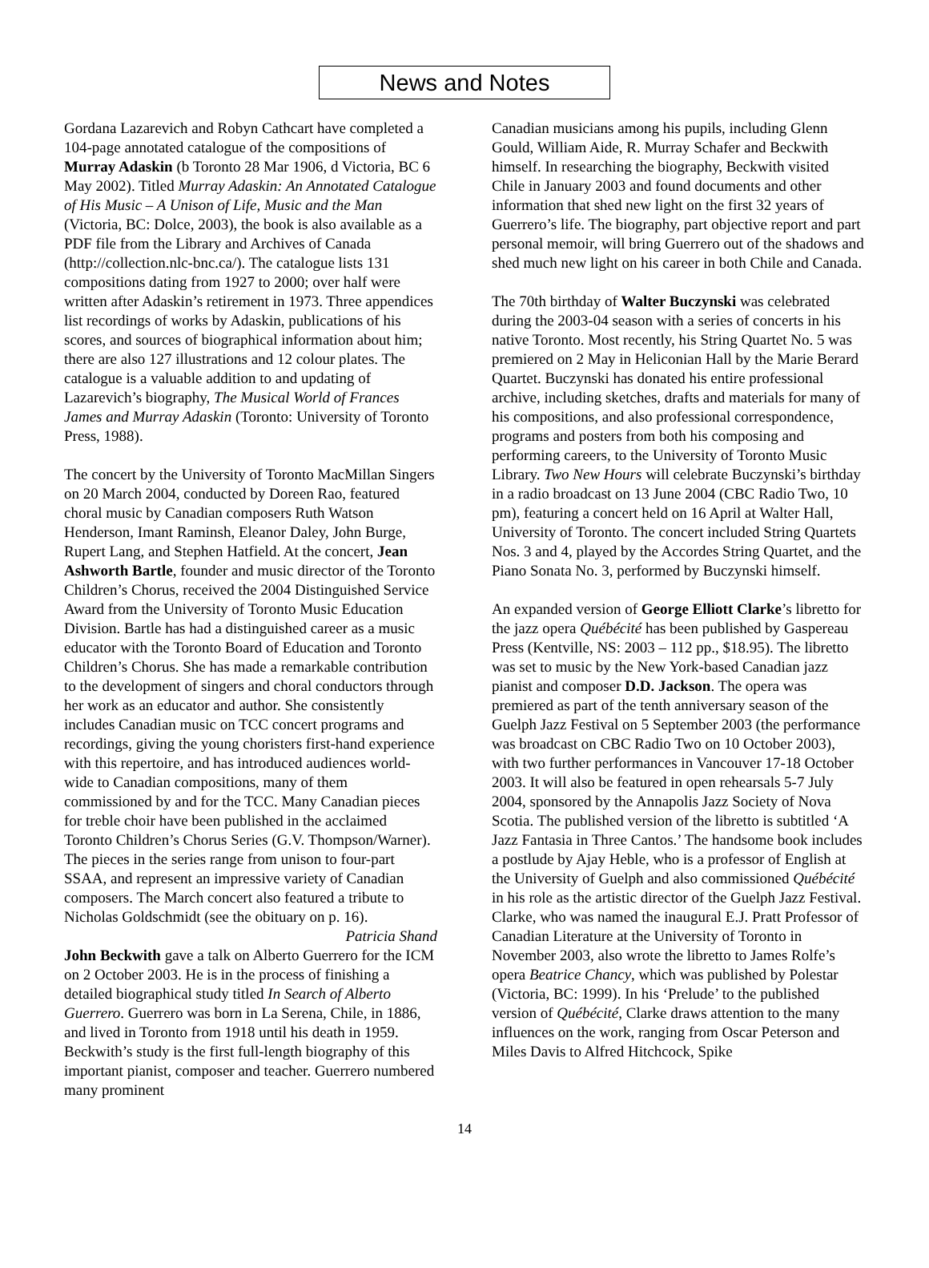News and Notes
Gordana Lazarevich and Robyn Cathcart have completed a 104-page annotated catalogue of the compositions of Murray Adaskin (b Toronto 28 Mar 1906, d Victoria, BC 6 May 2002). Titled Murray Adaskin: An Annotated Catalogue of His Music – A Unison of Life, Music and the Man (Victoria, BC: Dolce, 2003), the book is also available as a PDF file from the Library and Archives of Canada (http://collection.nlc-bnc.ca/). The catalogue lists 131 compositions dating from 1927 to 2000; over half were written after Adaskin’s retirement in 1973. Three appendices list recordings of works by Adaskin, publications of his scores, and sources of biographical information about him; there are also 127 illustrations and 12 colour plates. The catalogue is a valuable addition to and updating of Lazarevich’s biography, The Musical World of Frances James and Murray Adaskin (Toronto: University of Toronto Press, 1988).
The concert by the University of Toronto MacMillan Singers on 20 March 2004, conducted by Doreen Rao, featured choral music by Canadian composers Ruth Watson Henderson, Imant Raminsh, Eleanor Daley, John Burge, Rupert Lang, and Stephen Hatfield. At the concert, Jean Ashworth Bartle, founder and music director of the Toronto Children’s Chorus, received the 2004 Distinguished Service Award from the University of Toronto Music Education Division. Bartle has had a distinguished career as a music educator with the Toronto Board of Education and Toronto Children’s Chorus. She has made a remarkable contribution to the development of singers and choral conductors through her work as an educator and author. She consistently includes Canadian music on TCC concert programs and recordings, giving the young choristers first-hand experience with this repertoire, and has introduced audiences world-wide to Canadian compositions, many of them commissioned by and for the TCC. Many Canadian pieces for treble choir have been published in the acclaimed Toronto Children’s Chorus Series (G.V. Thompson/Warner). The pieces in the series range from unison to four-part SSAA, and represent an impressive variety of Canadian composers. The March concert also featured a tribute to Nicholas Goldschmidt (see the obituary on p. 16). Patricia Shand
John Beckwith gave a talk on Alberto Guerrero for the ICM on 2 October 2003. He is in the process of finishing a detailed biographical study titled In Search of Alberto Guerrero. Guerrero was born in La Serena, Chile, in 1886, and lived in Toronto from 1918 until his death in 1959. Beckwith’s study is the first full-length biography of this important pianist, composer and teacher. Guerrero numbered many prominent
Canadian musicians among his pupils, including Glenn Gould, William Aide, R. Murray Schafer and Beckwith himself. In researching the biography, Beckwith visited Chile in January 2003 and found documents and other information that shed new light on the first 32 years of Guerrero’s life. The biography, part objective report and part personal memoir, will bring Guerrero out of the shadows and shed much new light on his career in both Chile and Canada.
The 70th birthday of Walter Buczynski was celebrated during the 2003-04 season with a series of concerts in his native Toronto. Most recently, his String Quartet No. 5 was premiered on 2 May in Heliconian Hall by the Marie Berard Quartet. Buczynski has donated his entire professional archive, including sketches, drafts and materials for many of his compositions, and also professional correspondence, programs and posters from both his composing and performing careers, to the University of Toronto Music Library. Two New Hours will celebrate Buczynski’s birthday in a radio broadcast on 13 June 2004 (CBC Radio Two, 10 pm), featuring a concert held on 16 April at Walter Hall, University of Toronto. The concert included String Quartets Nos. 3 and 4, played by the Accordes String Quartet, and the Piano Sonata No. 3, performed by Buczynski himself.
An expanded version of George Elliott Clarke’s libretto for the jazz opera Québécité has been published by Gaspereau Press (Kentville, NS: 2003 – 112 pp., $18.95). The libretto was set to music by the New York-based Canadian jazz pianist and composer D.D. Jackson. The opera was premiered as part of the tenth anniversary season of the Guelph Jazz Festival on 5 September 2003 (the performance was broadcast on CBC Radio Two on 10 October 2003), with two further performances in Vancouver 17-18 October 2003. It will also be featured in open rehearsals 5-7 July 2004, sponsored by the Annapolis Jazz Society of Nova Scotia. The published version of the libretto is subtitled ‘A Jazz Fantasia in Three Cantos.’ The handsome book includes a postlude by Ajay Heble, who is a professor of English at the University of Guelph and also commissioned Québécité in his role as the artistic director of the Guelph Jazz Festival. Clarke, who was named the inaugural E.J. Pratt Professor of Canadian Literature at the University of Toronto in November 2003, also wrote the libretto to James Rolfe’s opera Beatrice Chancy, which was published by Polestar (Victoria, BC: 1999). In his ‘Prelude’ to the published version of Québécité, Clarke draws attention to the many influences on the work, ranging from Oscar Peterson and Miles Davis to Alfred Hitchcock, Spike
14